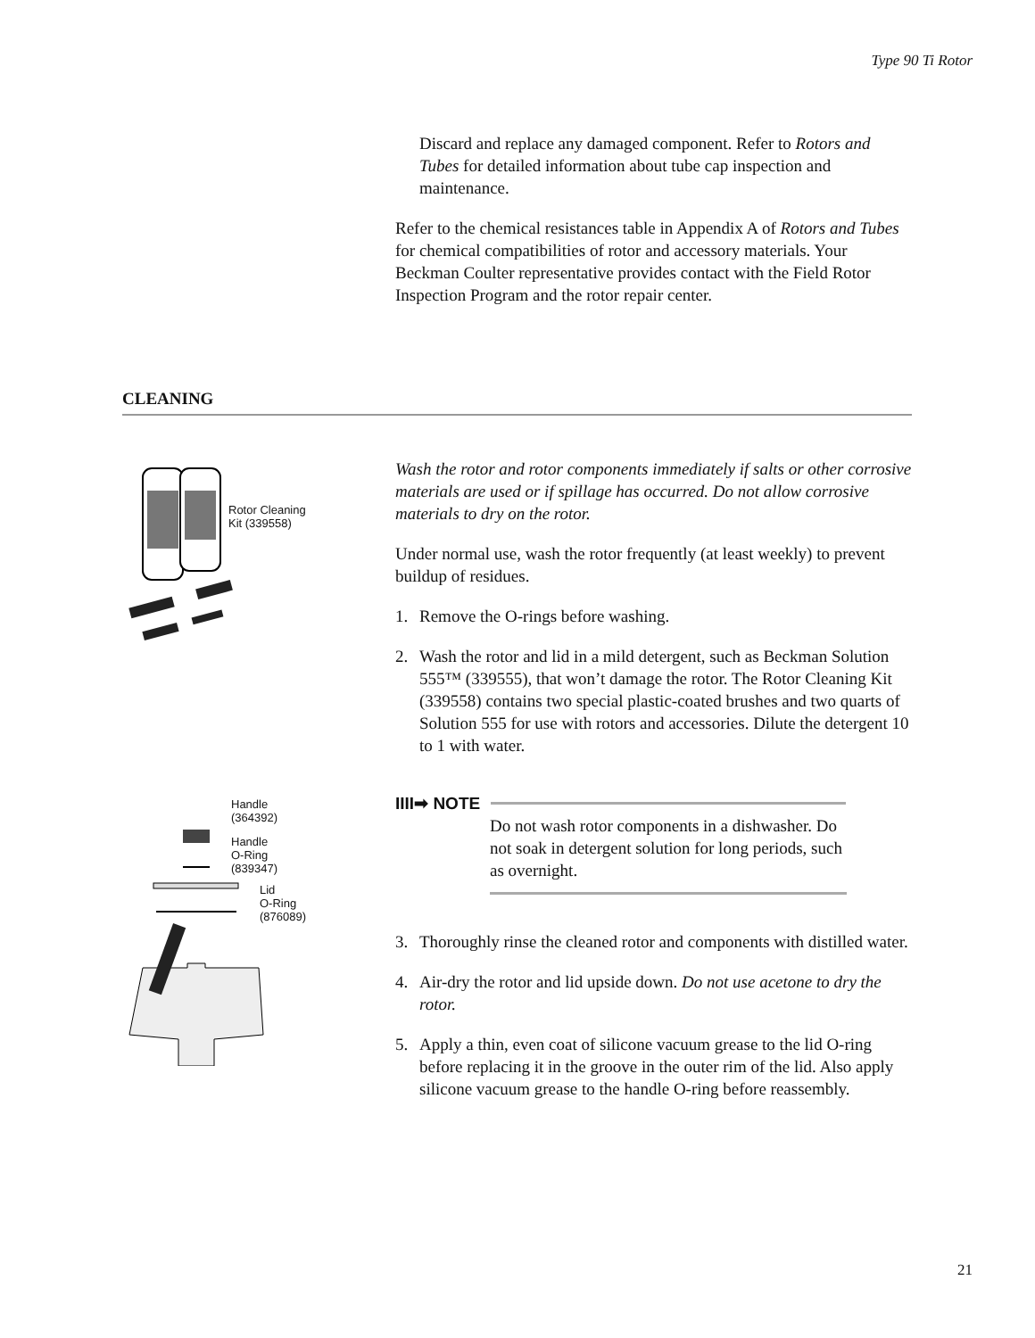Type 90 Ti Rotor
CLEANING
Rotor Cleaning
Kit (339558)
Handle
(364392)
Handle
O-Ring
(839347)
Lid
O-Ring
(876089)
Discard and replace any damaged component. Refer to Rotors and Tubes for detailed information about tube cap inspection and maintenance.
Refer to the chemical resistances table in Appendix A of Rotors and Tubes for chemical compatibilities of rotor and accessory materials. Your Beckman Coulter representative provides contact with the Field Rotor Inspection Program and the rotor repair center.
Wash the rotor and rotor components immediately if salts or other corrosive materials are used or if spillage has occurred. Do not allow corrosive materials to dry on the rotor.
Under normal use, wash the rotor frequently (at least weekly) to prevent buildup of residues.
1. Remove the O-rings before washing.
2. Wash the rotor and lid in a mild detergent, such as Beckman Solution 555™ (339555), that won’t damage the rotor. The Rotor Cleaning Kit (339558) contains two special plastic-coated brushes and two quarts of Solution 555 for use with rotors and accessories. Dilute the detergent 10 to 1 with water.
IIII➡ NOTE
Do not wash rotor components in a dishwasher. Do not soak in detergent solution for long periods, such as overnight.
3. Thoroughly rinse the cleaned rotor and components with distilled water.
4. Air-dry the rotor and lid upside down. Do not use acetone to dry the rotor.
5. Apply a thin, even coat of silicone vacuum grease to the lid O-ring before replacing it in the groove in the outer rim of the lid. Also apply silicone vacuum grease to the handle O-ring before reassembly.
21